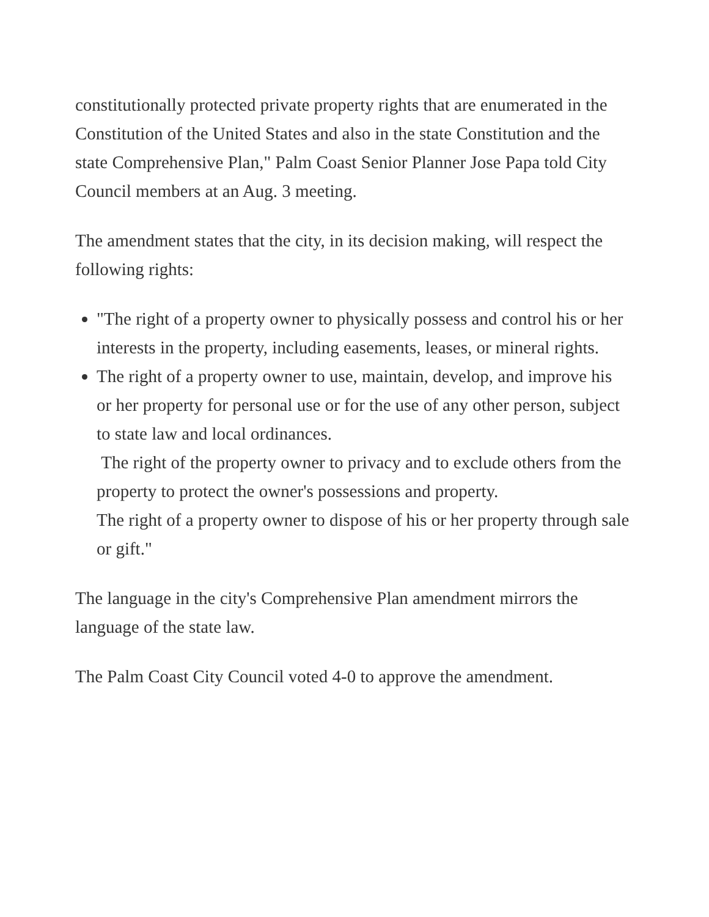constitutionally protected private property rights that are enumerated in the Constitution of the United States and also in the state Constitution and the state Comprehensive Plan," Palm Coast Senior Planner Jose Papa told City Council members at an Aug. 3 meeting.
The amendment states that the city, in its decision making, will respect the following rights:
"The right of a property owner to physically possess and control his or her interests in the property, including easements, leases, or mineral rights.
The right of a property owner to use, maintain, develop, and improve his or her property for personal use or for the use of any other person, subject to state law and local ordinances.
The right of the property owner to privacy and to exclude others from the property to protect the owner's possessions and property.
The right of a property owner to dispose of his or her property through sale or gift."
The language in the city's Comprehensive Plan amendment mirrors the language of the state law.
The Palm Coast City Council voted 4-0 to approve the amendment.